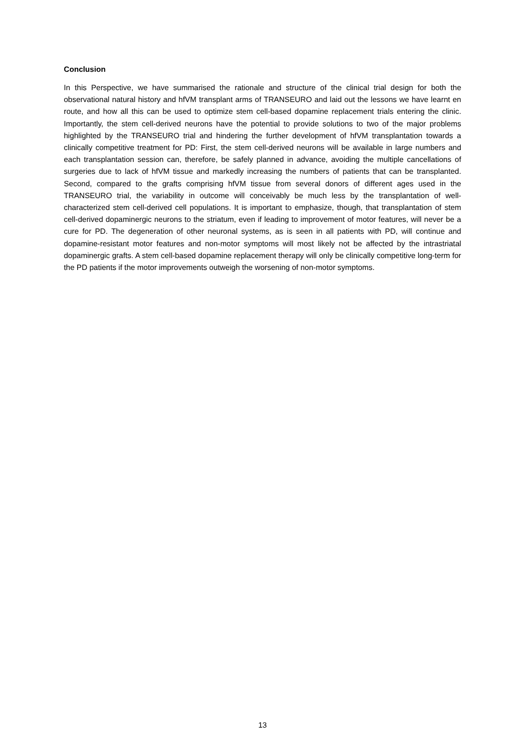Conclusion
In this Perspective, we have summarised the rationale and structure of the clinical trial design for both the observational natural history and hfVM transplant arms of TRANSEURO and laid out the lessons we have learnt en route, and how all this can be used to optimize stem cell-based dopamine replacement trials entering the clinic. Importantly, the stem cell-derived neurons have the potential to provide solutions to two of the major problems highlighted by the TRANSEURO trial and hindering the further development of hfVM transplantation towards a clinically competitive treatment for PD: First, the stem cell-derived neurons will be available in large numbers and each transplantation session can, therefore, be safely planned in advance, avoiding the multiple cancellations of surgeries due to lack of hfVM tissue and markedly increasing the numbers of patients that can be transplanted. Second, compared to the grafts comprising hfVM tissue from several donors of different ages used in the TRANSEURO trial, the variability in outcome will conceivably be much less by the transplantation of well-characterized stem cell-derived cell populations. It is important to emphasize, though, that transplantation of stem cell-derived dopaminergic neurons to the striatum, even if leading to improvement of motor features, will never be a cure for PD. The degeneration of other neuronal systems, as is seen in all patients with PD, will continue and dopamine-resistant motor features and non-motor symptoms will most likely not be affected by the intrastriatal dopaminergic grafts. A stem cell-based dopamine replacement therapy will only be clinically competitive long-term for the PD patients if the motor improvements outweigh the worsening of non-motor symptoms.
13